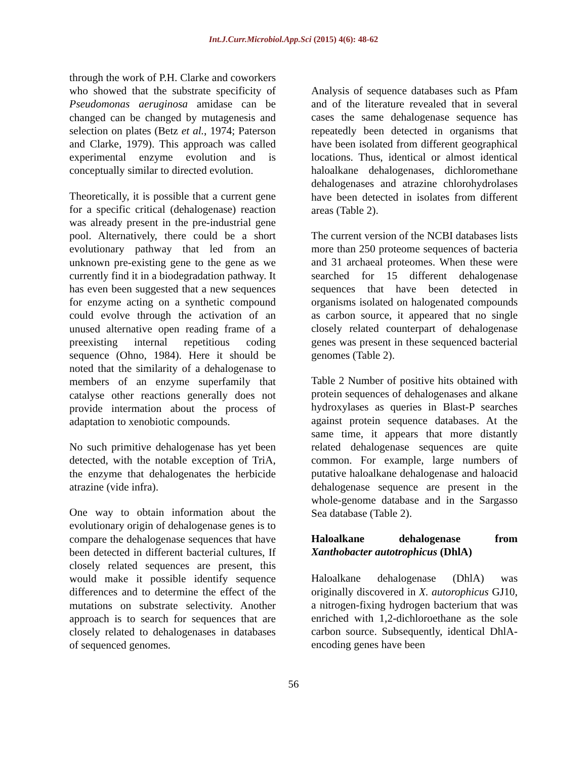Int.J.Curr.Microbiol.App.Sci (2015) 4(6): 48-62
through the work of P.H. Clarke and coworkers who showed that the substrate specificity of Pseudomonas aeruginosa amidase can be changed can be changed by mutagenesis and selection on plates (Betz et al., 1974; Paterson and Clarke, 1979). This approach was called experimental enzyme evolution and is conceptually similar to directed evolution.
Theoretically, it is possible that a current gene for a specific critical (dehalogenase) reaction was already present in the pre-industrial gene pool. Alternatively, there could be a short evolutionary pathway that led from an unknown pre-existing gene to the gene as we currently find it in a biodegradation pathway. It has even been suggested that a new sequences for enzyme acting on a synthetic compound could evolve through the activation of an unused alternative open reading frame of a preexisting internal repetitious coding sequence (Ohno, 1984). Here it should be noted that the similarity of a dehalogenase to members of an enzyme superfamily that catalyse other reactions generally does not provide intermation about the process of adaptation to xenobiotic compounds.
No such primitive dehalogenase has yet been detected, with the notable exception of TriA, the enzyme that dehalogenates the herbicide atrazine (vide infra).
One way to obtain information about the evolutionary origin of dehalogenase genes is to compare the dehalogenase sequences that have been detected in different bacterial cultures, If closely related sequences are present, this would make it possible identify sequence differences and to determine the effect of the mutations on substrate selectivity. Another approach is to search for sequences that are closely related to dehalogenases in databases of sequenced genomes.
Analysis of sequence databases such as Pfam and of the literature revealed that in several cases the same dehalogenase sequence has repeatedly been detected in organisms that have been isolated from different geographical locations. Thus, identical or almost identical haloalkane dehalogenases, dichloromethane dehalogenases and atrazine chlorohydrolases have been detected in isolates from different areas (Table 2).
The current version of the NCBI databases lists more than 250 proteome sequences of bacteria and 31 archaeal proteomes. When these were searched for 15 different dehalogenase sequences that have been detected in organisms isolated on halogenated compounds as carbon source, it appeared that no single closely related counterpart of dehalogenase genes was present in these sequenced bacterial genomes (Table 2).
Table 2 Number of positive hits obtained with protein sequences of dehalogenases and alkane hydroxylases as queries in Blast-P searches against protein sequence databases. At the same time, it appears that more distantly related dehalogenase sequences are quite common. For example, large numbers of putative haloalkane dehalogenase and haloacid dehalogenase sequence are present in the whole-genome database and in the Sargasso Sea database (Table 2).
Haloalkane dehalogenase from Xanthobacter autotrophicus (DhlA)
Haloalkane dehalogenase (DhlA) was originally discovered in X. autorophicus GJ10, a nitrogen-fixing hydrogen bacterium that was enriched with 1,2-dichloroethane as the sole carbon source. Subsequently, identical DhlA-encoding genes have been
56